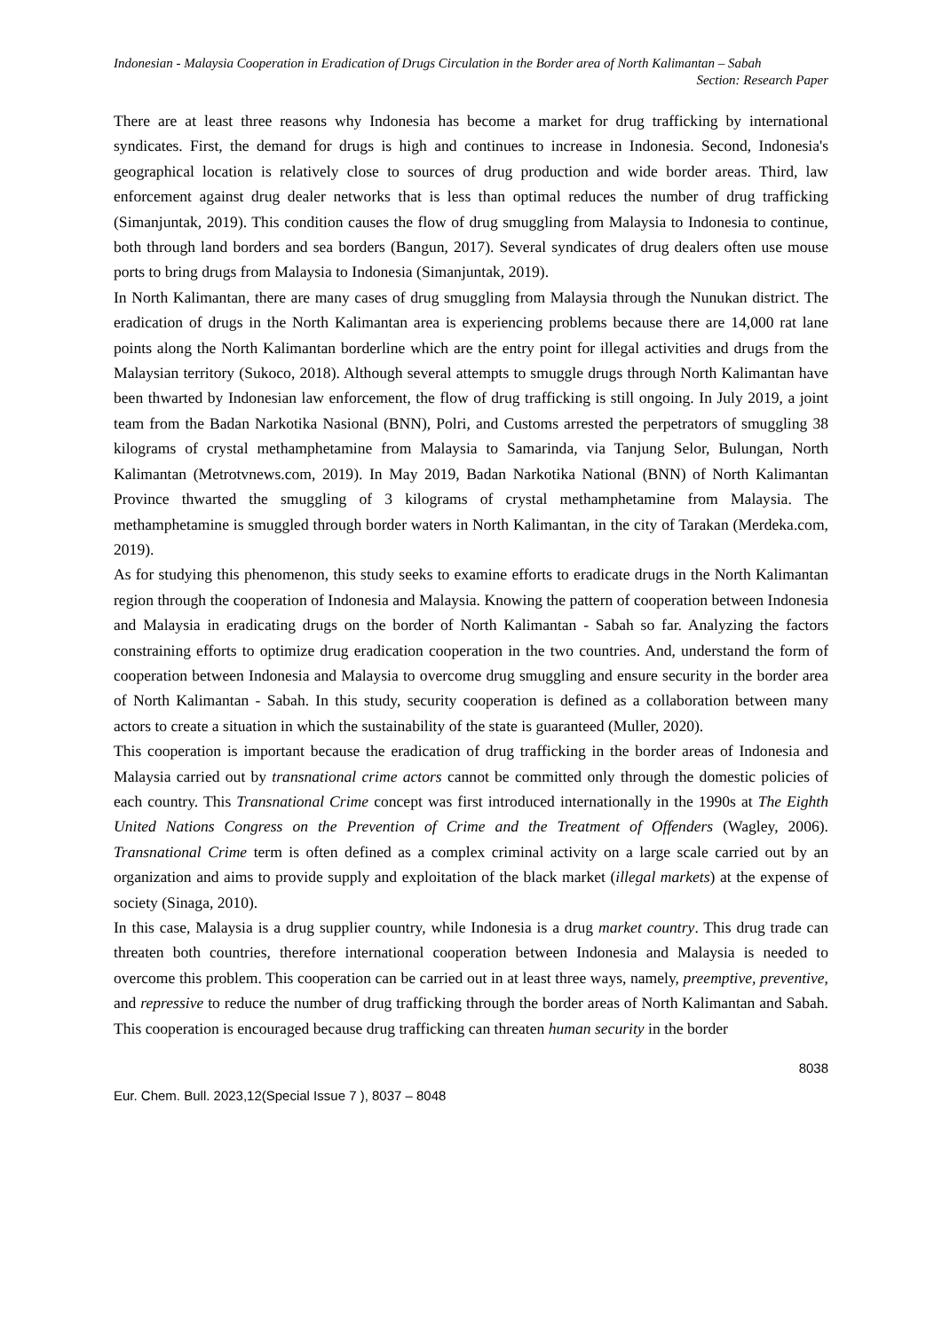Indonesian - Malaysia Cooperation in Eradication of Drugs Circulation in the Border area of North Kalimantan – Sabah
Section: Research Paper
There are at least three reasons why Indonesia has become a market for drug trafficking by international syndicates. First, the demand for drugs is high and continues to increase in Indonesia. Second, Indonesia's geographical location is relatively close to sources of drug production and wide border areas. Third, law enforcement against drug dealer networks that is less than optimal reduces the number of drug trafficking (Simanjuntak, 2019). This condition causes the flow of drug smuggling from Malaysia to Indonesia to continue, both through land borders and sea borders (Bangun, 2017). Several syndicates of drug dealers often use mouse ports to bring drugs from Malaysia to Indonesia (Simanjuntak, 2019).
In North Kalimantan, there are many cases of drug smuggling from Malaysia through the Nunukan district. The eradication of drugs in the North Kalimantan area is experiencing problems because there are 14,000 rat lane points along the North Kalimantan borderline which are the entry point for illegal activities and drugs from the Malaysian territory (Sukoco, 2018). Although several attempts to smuggle drugs through North Kalimantan have been thwarted by Indonesian law enforcement, the flow of drug trafficking is still ongoing. In July 2019, a joint team from the Badan Narkotika Nasional (BNN), Polri, and Customs arrested the perpetrators of smuggling 38 kilograms of crystal methamphetamine from Malaysia to Samarinda, via Tanjung Selor, Bulungan, North Kalimantan (Metrotvnews.com, 2019). In May 2019, Badan Narkotika National (BNN) of North Kalimantan Province thwarted the smuggling of 3 kilograms of crystal methamphetamine from Malaysia. The methamphetamine is smuggled through border waters in North Kalimantan, in the city of Tarakan (Merdeka.com, 2019).
As for studying this phenomenon, this study seeks to examine efforts to eradicate drugs in the North Kalimantan region through the cooperation of Indonesia and Malaysia. Knowing the pattern of cooperation between Indonesia and Malaysia in eradicating drugs on the border of North Kalimantan - Sabah so far. Analyzing the factors constraining efforts to optimize drug eradication cooperation in the two countries. And, understand the form of cooperation between Indonesia and Malaysia to overcome drug smuggling and ensure security in the border area of North Kalimantan - Sabah. In this study, security cooperation is defined as a collaboration between many actors to create a situation in which the sustainability of the state is guaranteed (Muller, 2020).
This cooperation is important because the eradication of drug trafficking in the border areas of Indonesia and Malaysia carried out by transnational crime actors cannot be committed only through the domestic policies of each country. This Transnational Crime concept was first introduced internationally in the 1990s at The Eighth United Nations Congress on the Prevention of Crime and the Treatment of Offenders (Wagley, 2006). Transnational Crime term is often defined as a complex criminal activity on a large scale carried out by an organization and aims to provide supply and exploitation of the black market (illegal markets) at the expense of society (Sinaga, 2010).
In this case, Malaysia is a drug supplier country, while Indonesia is a drug market country. This drug trade can threaten both countries, therefore international cooperation between Indonesia and Malaysia is needed to overcome this problem. This cooperation can be carried out in at least three ways, namely, preemptive, preventive, and repressive to reduce the number of drug trafficking through the border areas of North Kalimantan and Sabah. This cooperation is encouraged because drug trafficking can threaten human security in the border
8038
Eur. Chem. Bull. 2023,12(Special Issue 7 ), 8037 – 8048